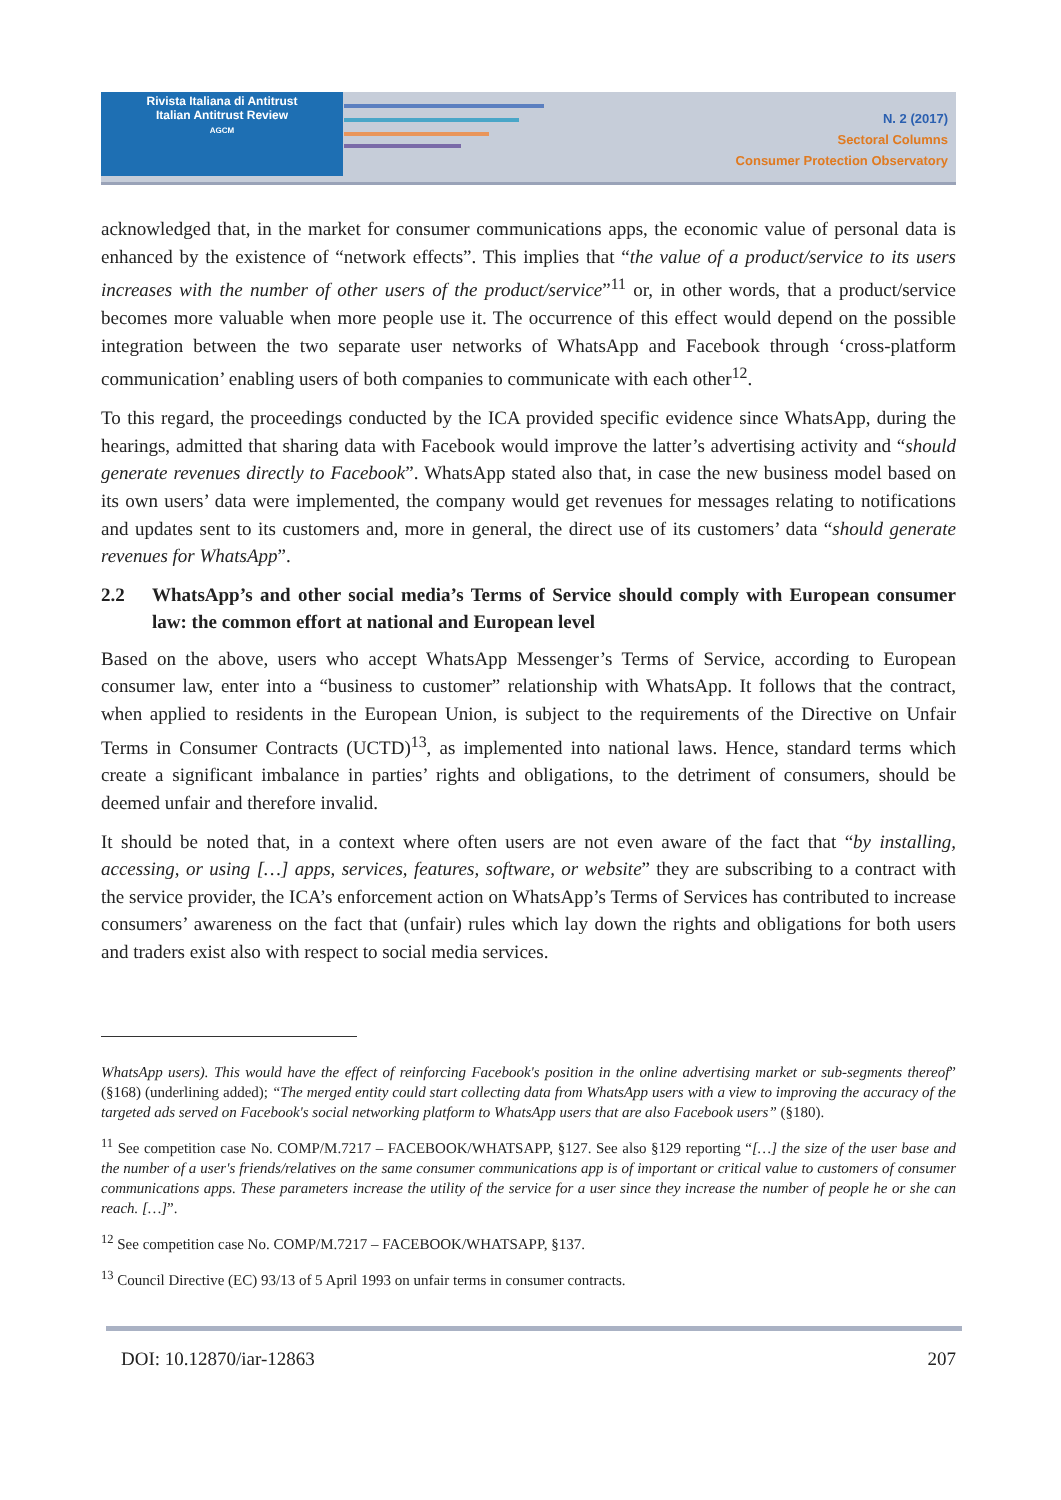Rivista Italiana di Antitrust
Italian Antitrust Review
AGCM
N. 2 (2017)
Sectoral Columns
Consumer Protection Observatory
acknowledged that, in the market for consumer communications apps, the economic value of personal data is enhanced by the existence of “network effects”. This implies that “the value of a product/service to its users increases with the number of other users of the product/service”<sup>11</sup> or, in other words, that a product/service becomes more valuable when more people use it. The occurrence of this effect would depend on the possible integration between the two separate user networks of WhatsApp and Facebook through ‘cross-platform communication’ enabling users of both companies to communicate with each other<sup>12</sup>.
To this regard, the proceedings conducted by the ICA provided specific evidence since WhatsApp, during the hearings, admitted that sharing data with Facebook would improve the latter’s advertising activity and “should generate revenues directly to Facebook”. WhatsApp stated also that, in case the new business model based on its own users’ data were implemented, the company would get revenues for messages relating to notifications and updates sent to its customers and, more in general, the direct use of its customers’ data “should generate revenues for WhatsApp”.
2.2 WhatsApp’s and other social media’s Terms of Service should comply with European consumer law: the common effort at national and European level
Based on the above, users who accept WhatsApp Messenger’s Terms of Service, according to European consumer law, enter into a “business to customer” relationship with WhatsApp. It follows that the contract, when applied to residents in the European Union, is subject to the requirements of the Directive on Unfair Terms in Consumer Contracts (UCTD)<sup>13</sup>, as implemented into national laws. Hence, standard terms which create a significant imbalance in parties’ rights and obligations, to the detriment of consumers, should be deemed unfair and therefore invalid.
It should be noted that, in a context where often users are not even aware of the fact that “by installing, accessing, or using […] apps, services, features, software, or website” they are subscribing to a contract with the service provider, the ICA’s enforcement action on WhatsApp’s Terms of Services has contributed to increase consumers’ awareness on the fact that (unfair) rules which lay down the rights and obligations for both users and traders exist also with respect to social media services.
WhatsApp users). This would have the effect of reinforcing Facebook's position in the online advertising market or sub-segments thereof” (§168) (underlining added); “The merged entity could start collecting data from WhatsApp users with a view to improving the accuracy of the targeted ads served on Facebook's social networking platform to WhatsApp users that are also Facebook users” (§180).
<sup>11</sup> See competition case No. COMP/M.7217 – FACEBOOK/WHATSAPP, §127. See also §129 reporting “[…] the size of the user base and the number of a user's friends/relatives on the same consumer communications app is of important or critical value to customers of consumer communications apps. These parameters increase the utility of the service for a user since they increase the number of people he or she can reach. […]”.
<sup>12</sup> See competition case No. COMP/M.7217 – FACEBOOK/WHATSAPP, §137.
<sup>13</sup> Council Directive (EC) 93/13 of 5 April 1993 on unfair terms in consumer contracts.
DOI: 10.12870/iar-12863 207